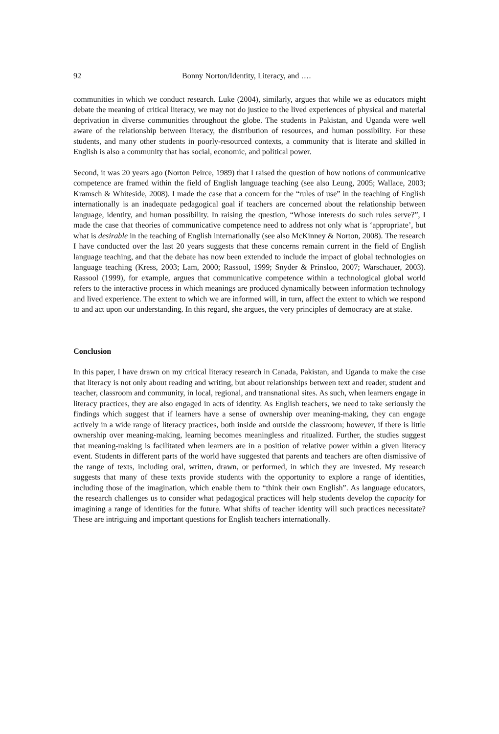92 Bonny Norton/Identity, Literacy, and ….
communities in which we conduct research. Luke (2004), similarly, argues that while we as educators might debate the meaning of critical literacy, we may not do justice to the lived experiences of physical and material deprivation in diverse communities throughout the globe. The students in Pakistan, and Uganda were well aware of the relationship between literacy, the distribution of resources, and human possibility. For these students, and many other students in poorly-resourced contexts, a community that is literate and skilled in English is also a community that has social, economic, and political power.
Second, it was 20 years ago (Norton Peirce, 1989) that I raised the question of how notions of communicative competence are framed within the field of English language teaching (see also Leung, 2005; Wallace, 2003; Kramsch & Whiteside, 2008). I made the case that a concern for the “rules of use” in the teaching of English internationally is an inadequate pedagogical goal if teachers are concerned about the relationship between language, identity, and human possibility. In raising the question, “Whose interests do such rules serve?”, I made the case that theories of communicative competence need to address not only what is ‘appropriate’, but what is desirable in the teaching of English internationally (see also McKinney & Norton, 2008). The research I have conducted over the last 20 years suggests that these concerns remain current in the field of English language teaching, and that the debate has now been extended to include the impact of global technologies on language teaching (Kress, 2003; Lam, 2000; Rassool, 1999; Snyder & Prinsloo, 2007; Warschauer, 2003). Rassool (1999), for example, argues that communicative competence within a technological global world refers to the interactive process in which meanings are produced dynamically between information technology and lived experience. The extent to which we are informed will, in turn, affect the extent to which we respond to and act upon our understanding. In this regard, she argues, the very principles of democracy are at stake.
Conclusion
In this paper, I have drawn on my critical literacy research in Canada, Pakistan, and Uganda to make the case that literacy is not only about reading and writing, but about relationships between text and reader, student and teacher, classroom and community, in local, regional, and transnational sites. As such, when learners engage in literacy practices, they are also engaged in acts of identity. As English teachers, we need to take seriously the findings which suggest that if learners have a sense of ownership over meaning-making, they can engage actively in a wide range of literacy practices, both inside and outside the classroom; however, if there is little ownership over meaning-making, learning becomes meaningless and ritualized. Further, the studies suggest that meaning-making is facilitated when learners are in a position of relative power within a given literacy event. Students in different parts of the world have suggested that parents and teachers are often dismissive of the range of texts, including oral, written, drawn, or performed, in which they are invested. My research suggests that many of these texts provide students with the opportunity to explore a range of identities, including those of the imagination, which enable them to “think their own English”. As language educators, the research challenges us to consider what pedagogical practices will help students develop the capacity for imagining a range of identities for the future. What shifts of teacher identity will such practices necessitate? These are intriguing and important questions for English teachers internationally.